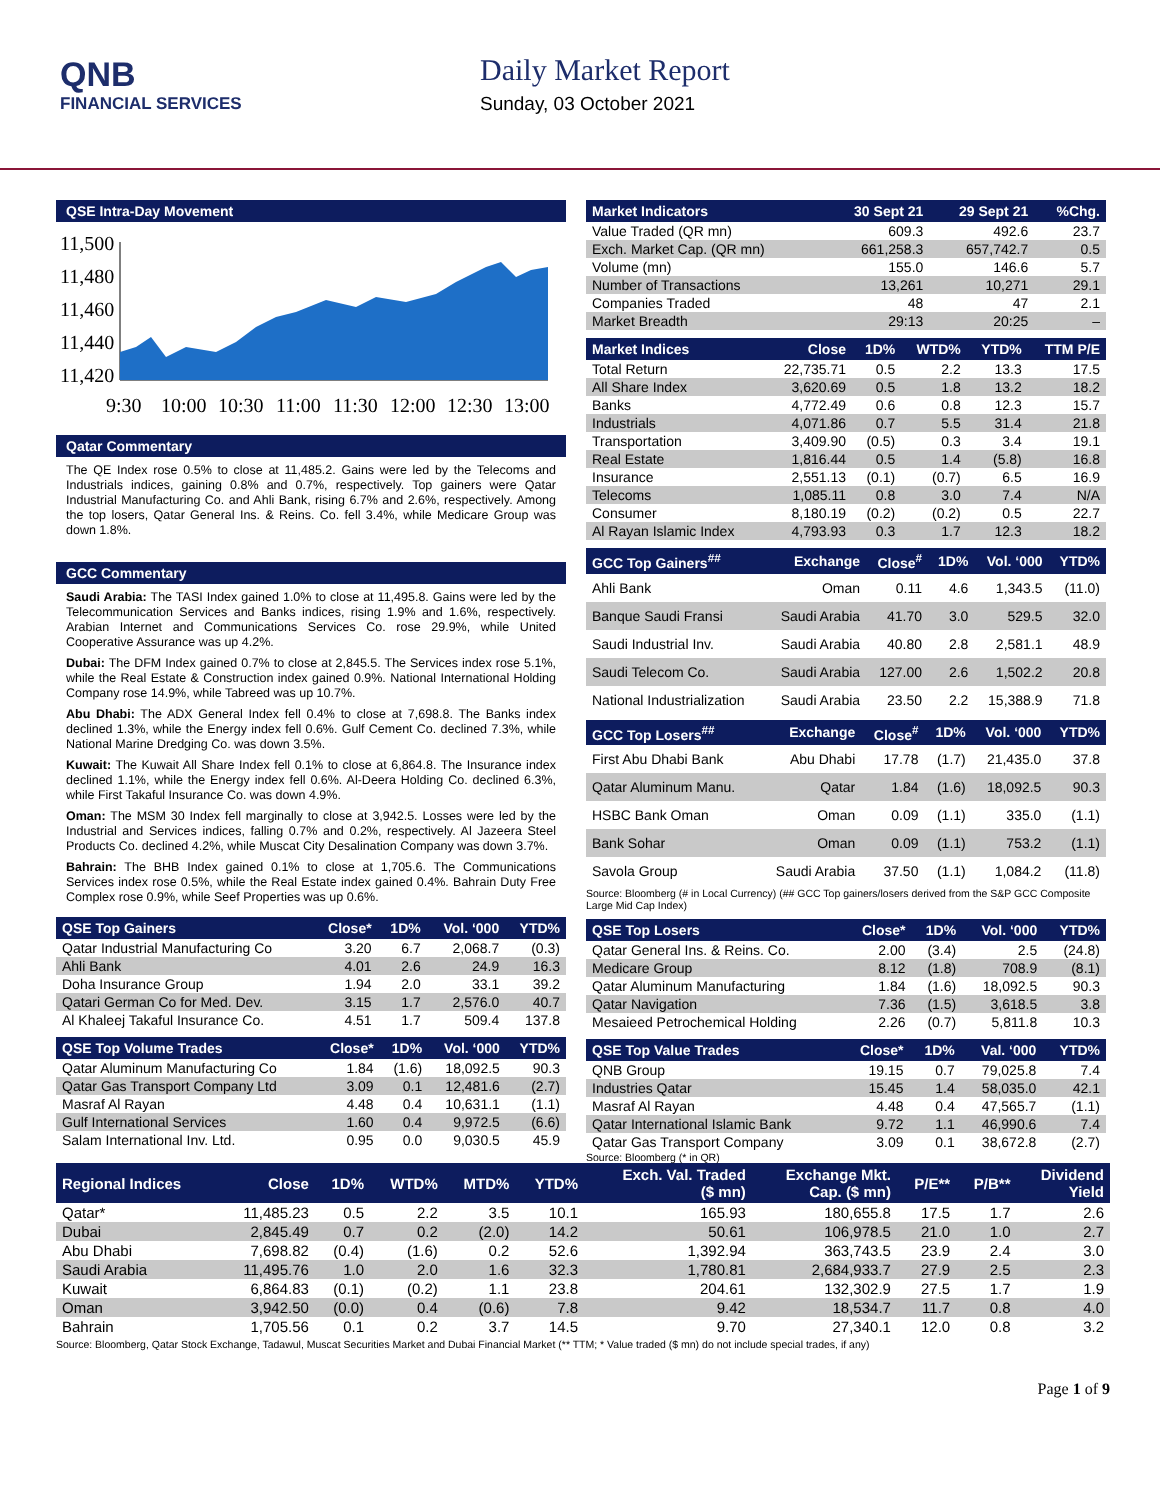QNB
FINANCIAL SERVICES
Daily Market Report
Sunday, 03 October 2021
QSE Intra-Day Movement
11,500
11,480
11,460
11,440
11,420
9:30
10:00
10:30
11:00
11:30
12:00
12:30
13:00
Qatar Commentary
The QE Index rose 0.5% to close at 11,485.2. Gains were led by the Telecoms and Industrials indices, gaining 0.8% and 0.7%, respectively. Top gainers were Qatar Industrial Manufacturing Co. and Ahli Bank, rising 6.7% and 2.6%, respectively. Among the top losers, Qatar General Ins. & Reins. Co. fell 3.4%, while Medicare Group was down 1.8%.
GCC Commentary
Saudi Arabia: The TASI Index gained 1.0% to close at 11,495.8. Gains were led by the Telecommunication Services and Banks indices, rising 1.9% and 1.6%, respectively. Arabian Internet and Communications Services Co. rose 29.9%, while United Cooperative Assurance was up 4.2%.
Dubai: The DFM Index gained 0.7% to close at 2,845.5. The Services index rose 5.1%, while the Real Estate & Construction index gained 0.9%. National International Holding Company rose 14.9%, while Tabreed was up 10.7%.
Abu Dhabi: The ADX General Index fell 0.4% to close at 7,698.8. The Banks index declined 1.3%, while the Energy index fell 0.6%. Gulf Cement Co. declined 7.3%, while National Marine Dredging Co. was down 3.5%.
Kuwait: The Kuwait All Share Index fell 0.1% to close at 6,864.8. The Insurance index declined 1.1%, while the Energy index fell 0.6%. Al-Deera Holding Co. declined 6.3%, while First Takaful Insurance Co. was down 4.9%.
Oman: The MSM 30 Index fell marginally to close at 3,942.5. Losses were led by the Industrial and Services indices, falling 0.7% and 0.2%, respectively. Al Jazeera Steel Products Co. declined 4.2%, while Muscat City Desalination Company was down 3.7%.
Bahrain: The BHB Index gained 0.1% to close at 1,705.6. The Communications Services index rose 0.5%, while the Real Estate index gained 0.4%. Bahrain Duty Free Complex rose 0.9%, while Seef Properties was up 0.6%.
| QSE Top Gainers | Close* | 1D% | Vol. ‘000 | YTD% |
| --- | --- | --- | --- | --- |
| Qatar Industrial Manufacturing Co | 3.20 | 6.7 | 2,068.7 | (0.3) |
| Ahli Bank | 4.01 | 2.6 | 24.9 | 16.3 |
| Doha Insurance Group | 1.94 | 2.0 | 33.1 | 39.2 |
| Qatari German Co for Med. Dev. | 3.15 | 1.7 | 2,576.0 | 40.7 |
| Al Khaleej Takaful Insurance Co. | 4.51 | 1.7 | 509.4 | 137.8 |
| QSE Top Volume Trades | Close* | 1D% | Vol. ‘000 | YTD% |
| --- | --- | --- | --- | --- |
| Qatar Aluminum Manufacturing Co | 1.84 | (1.6) | 18,092.5 | 90.3 |
| Qatar Gas Transport Company Ltd | 3.09 | 0.1 | 12,481.6 | (2.7) |
| Masraf Al Rayan | 4.48 | 0.4 | 10,631.1 | (1.1) |
| Gulf International Services | 1.60 | 0.4 | 9,972.5 | (6.6) |
| Salam International Inv. Ltd. | 0.95 | 0.0 | 9,030.5 | 45.9 |
| Market Indicators | 30 Sept 21 | 29 Sept 21 | %Chg. |
| --- | --- | --- | --- |
| Value Traded (QR mn) | 609.3 | 492.6 | 23.7 |
| Exch. Market Cap. (QR mn) | 661,258.3 | 657,742.7 | 0.5 |
| Volume (mn) | 155.0 | 146.6 | 5.7 |
| Number of Transactions | 13,261 | 10,271 | 29.1 |
| Companies Traded | 48 | 47 | 2.1 |
| Market Breadth | 29:13 | 20:25 | – |
| Market Indices | Close | 1D% | WTD% | YTD% | TTM P/E |
| --- | --- | --- | --- | --- | --- |
| Total Return | 22,735.71 | 0.5 | 2.2 | 13.3 | 17.5 |
| All Share Index | 3,620.69 | 0.5 | 1.8 | 13.2 | 18.2 |
| Banks | 4,772.49 | 0.6 | 0.8 | 12.3 | 15.7 |
| Industrials | 4,071.86 | 0.7 | 5.5 | 31.4 | 21.8 |
| Transportation | 3,409.90 | (0.5) | 0.3 | 3.4 | 19.1 |
| Real Estate | 1,816.44 | 0.5 | 1.4 | (5.8) | 16.8 |
| Insurance | 2,551.13 | (0.1) | (0.7) | 6.5 | 16.9 |
| Telecoms | 1,085.11 | 0.8 | 3.0 | 7.4 | N/A |
| Consumer | 8,180.19 | (0.2) | (0.2) | 0.5 | 22.7 |
| Al Rayan Islamic Index | 4,793.93 | 0.3 | 1.7 | 12.3 | 18.2 |
| GCC Top Gainers<sup>##</sup> | Exchange | Close<sup>#</sup> | 1D% | Vol. ‘000 | YTD% |
| --- | --- | --- | --- | --- | --- |
| Ahli Bank | Oman | 0.11 | 4.6 | 1,343.5 | (11.0) |
| Banque Saudi Fransi | Saudi Arabia | 41.70 | 3.0 | 529.5 | 32.0 |
| Saudi Industrial Inv. | Saudi Arabia | 40.80 | 2.8 | 2,581.1 | 48.9 |
| Saudi Telecom Co. | Saudi Arabia | 127.00 | 2.6 | 1,502.2 | 20.8 |
| National Industrialization | Saudi Arabia | 23.50 | 2.2 | 15,388.9 | 71.8 |
| GCC Top Losers<sup>##</sup> | Exchange | Close<sup>#</sup> | 1D% | Vol. ‘000 | YTD% |
| --- | --- | --- | --- | --- | --- |
| First Abu Dhabi Bank | Abu Dhabi | 17.78 | (1.7) | 21,435.0 | 37.8 |
| Qatar Aluminum Manu. | Qatar | 1.84 | (1.6) | 18,092.5 | 90.3 |
| HSBC Bank Oman | Oman | 0.09 | (1.1) | 335.0 | (1.1) |
| Bank Sohar | Oman | 0.09 | (1.1) | 753.2 | (1.1) |
| Savola Group | Saudi Arabia | 37.50 | (1.1) | 1,084.2 | (11.8) |
Source: Bloomberg (# in Local Currency) (## GCC Top gainers/losers derived from the S&P GCC Composite Large Mid Cap Index)
| QSE Top Losers | Close* | 1D% | Vol. ‘000 | YTD% |
| --- | --- | --- | --- | --- |
| Qatar General Ins. & Reins. Co. | 2.00 | (3.4) | 2.5 | (24.8) |
| Medicare Group | 8.12 | (1.8) | 708.9 | (8.1) |
| Qatar Aluminum Manufacturing | 1.84 | (1.6) | 18,092.5 | 90.3 |
| Qatar Navigation | 7.36 | (1.5) | 3,618.5 | 3.8 |
| Mesaieed Petrochemical Holding | 2.26 | (0.7) | 5,811.8 | 10.3 |
| QSE Top Value Trades | Close* | 1D% | Val. ‘000 | YTD% |
| --- | --- | --- | --- | --- |
| QNB Group | 19.15 | 0.7 | 79,025.8 | 7.4 |
| Industries Qatar | 15.45 | 1.4 | 58,035.0 | 42.1 |
| Masraf Al Rayan | 4.48 | 0.4 | 47,565.7 | (1.1) |
| Qatar International Islamic Bank | 9.72 | 1.1 | 46,990.6 | 7.4 |
| Qatar Gas Transport Company | 3.09 | 0.1 | 38,672.8 | (2.7) |
Source: Bloomberg (* in QR)
| Regional Indices | Close | 1D% | WTD% | MTD% | YTD% | Exch. Val. Traded ($ mn) | Exchange Mkt. Cap. ($ mn) | P/E** | P/B** | Dividend Yield |
| --- | --- | --- | --- | --- | --- | --- | --- | --- | --- | --- |
| Qatar* | 11,485.23 | 0.5 | 2.2 | 3.5 | 10.1 | 165.93 | 180,655.8 | 17.5 | 1.7 | 2.6 |
| Dubai | 2,845.49 | 0.7 | 0.2 | (2.0) | 14.2 | 50.61 | 106,978.5 | 21.0 | 1.0 | 2.7 |
| Abu Dhabi | 7,698.82 | (0.4) | (1.6) | 0.2 | 52.6 | 1,392.94 | 363,743.5 | 23.9 | 2.4 | 3.0 |
| Saudi Arabia | 11,495.76 | 1.0 | 2.0 | 1.6 | 32.3 | 1,780.81 | 2,684,933.7 | 27.9 | 2.5 | 2.3 |
| Kuwait | 6,864.83 | (0.1) | (0.2) | 1.1 | 23.8 | 204.61 | 132,302.9 | 27.5 | 1.7 | 1.9 |
| Oman | 3,942.50 | (0.0) | 0.4 | (0.6) | 7.8 | 9.42 | 18,534.7 | 11.7 | 0.8 | 4.0 |
| Bahrain | 1,705.56 | 0.1 | 0.2 | 3.7 | 14.5 | 9.70 | 27,340.1 | 12.0 | 0.8 | 3.2 |
Source: Bloomberg, Qatar Stock Exchange, Tadawul, Muscat Securities Market and Dubai Financial Market (** TTM; * Value traded ($ mn) do not include special trades, if any)
Page 1 of 9